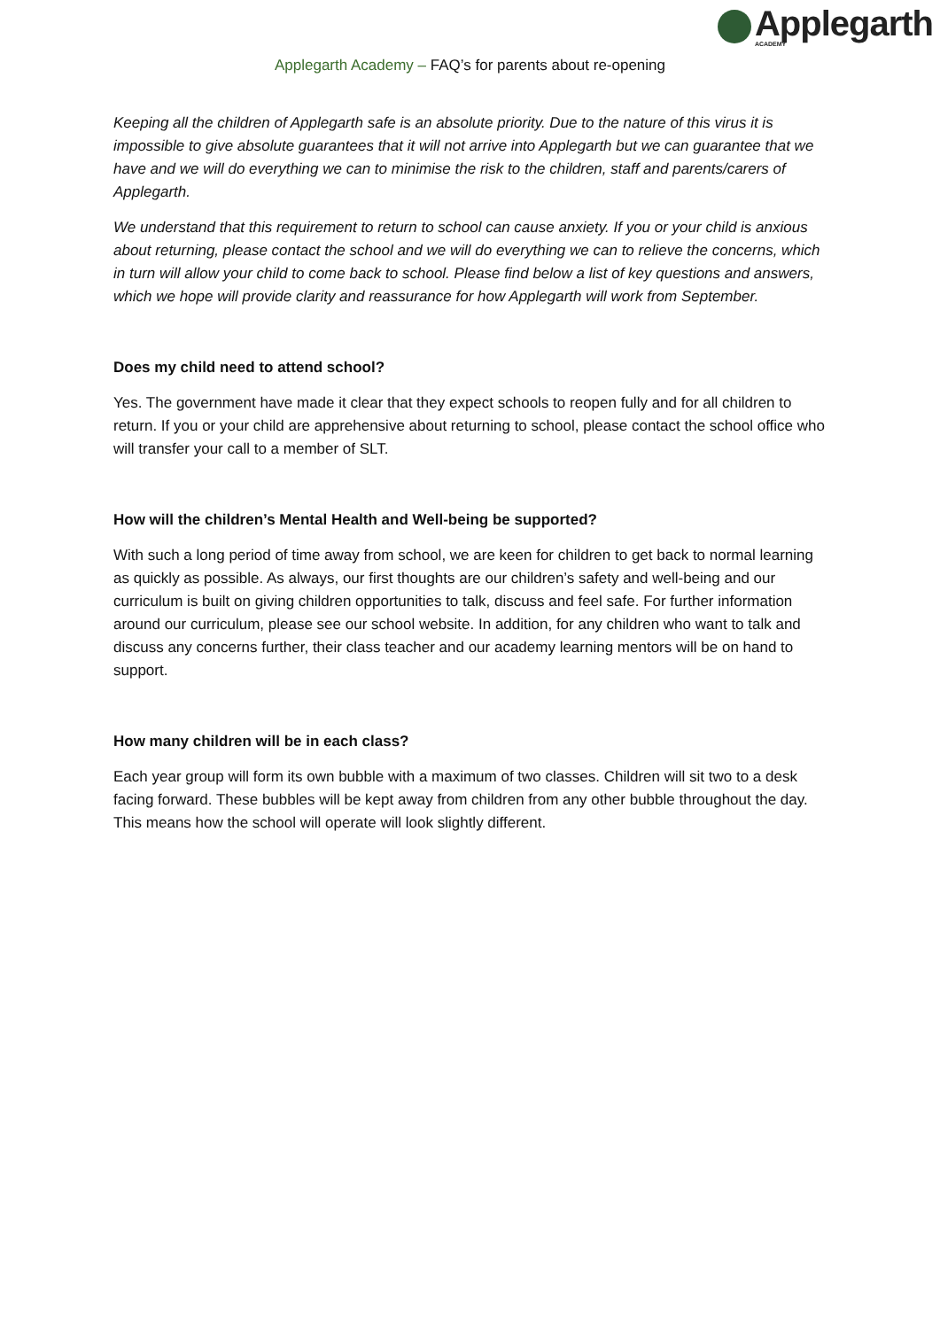Applegarth
ACADEMY
Applegarth Academy – FAQ’s for parents about re-opening
Keeping all the children of Applegarth safe is an absolute priority. Due to the nature of this virus it is impossible to give absolute guarantees that it will not arrive into Applegarth but we can guarantee that we have and we will do everything we can to minimise the risk to the children, staff and parents/carers of Applegarth.
We understand that this requirement to return to school can cause anxiety. If you or your child is anxious about returning, please contact the school and we will do everything we can to relieve the concerns, which in turn will allow your child to come back to school. Please find below a list of key questions and answers, which we hope will provide clarity and reassurance for how Applegarth will work from September.
Does my child need to attend school?
Yes. The government have made it clear that they expect schools to reopen fully and for all children to return. If you or your child are apprehensive about returning to school, please contact the school office who will transfer your call to a member of SLT.
How will the children’s Mental Health and Well-being be supported?
With such a long period of time away from school, we are keen for children to get back to normal learning as quickly as possible. As always, our first thoughts are our children’s safety and well-being and our curriculum is built on giving children opportunities to talk, discuss and feel safe. For further information around our curriculum, please see our school website. In addition, for any children who want to talk and discuss any concerns further, their class teacher and our academy learning mentors will be on hand to support.
How many children will be in each class?
Each year group will form its own bubble with a maximum of two classes. Children will sit two to a desk facing forward. These bubbles will be kept away from children from any other bubble throughout the day. This means how the school will operate will look slightly different.